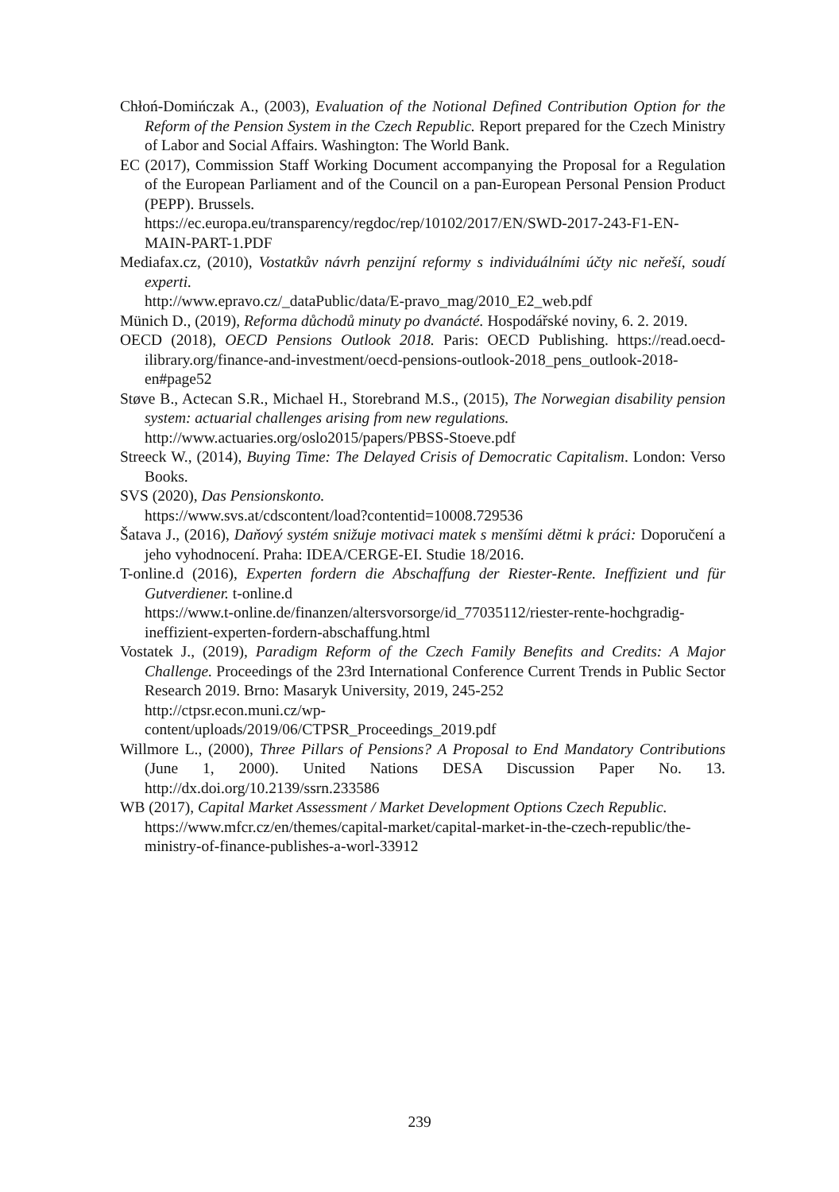Chłoń-Domińczak A., (2003), Evaluation of the Notional Defined Contribution Option for the Reform of the Pension System in the Czech Republic. Report prepared for the Czech Ministry of Labor and Social Affairs. Washington: The World Bank.
EC (2017), Commission Staff Working Document accompanying the Proposal for a Regulation of the European Parliament and of the Council on a pan-European Personal Pension Product (PEPP). Brussels.
https://ec.europa.eu/transparency/regdoc/rep/10102/2017/EN/SWD-2017-243-F1-EN-MAIN-PART-1.PDF
Mediafax.cz, (2010), Vostatkův návrh penzijní reformy s individuálními účty nic neřeší, soudí experti.
http://www.epravo.cz/_dataPublic/data/E-pravo_mag/2010_E2_web.pdf
Münich D., (2019), Reforma důchodů minuty po dvanácté. Hospodářské noviny, 6. 2. 2019.
OECD (2018), OECD Pensions Outlook 2018. Paris: OECD Publishing. https://read.oecd-ilibrary.org/finance-and-investment/oecd-pensions-outlook-2018_pens_outlook-2018-en#page52
Støve B., Actecan S.R., Michael H., Storebrand M.S., (2015), The Norwegian disability pension system: actuarial challenges arising from new regulations.
http://www.actuaries.org/oslo2015/papers/PBSS-Stoeve.pdf
Streeck W., (2014), Buying Time: The Delayed Crisis of Democratic Capitalism. London: Verso Books.
SVS (2020), Das Pensionskonto.
https://www.svs.at/cdscontent/load?contentid=10008.729536
Šatava J., (2016), Daňový systém snižuje motivaci matek s menšími dětmi k práci: Doporučení a jeho vyhodnocení. Praha: IDEA/CERGE-EI. Studie 18/2016.
T-online.d (2016), Experten fordern die Abschaffung der Riester-Rente. Ineffizient und für Gutverdiener. t-online.d
https://www.t-online.de/finanzen/altersvorsorge/id_77035112/riester-rente-hochgradig-ineffizient-experten-fordern-abschaffung.html
Vostatek J., (2019), Paradigm Reform of the Czech Family Benefits and Credits: A Major Challenge. Proceedings of the 23rd International Conference Current Trends in Public Sector Research 2019. Brno: Masaryk University, 2019, 245-252
http://ctpsr.econ.muni.cz/wp-
content/uploads/2019/06/CTPSR_Proceedings_2019.pdf
Willmore L., (2000), Three Pillars of Pensions? A Proposal to End Mandatory Contributions (June 1, 2000). United Nations DESA Discussion Paper No. 13. http://dx.doi.org/10.2139/ssrn.233586
WB (2017), Capital Market Assessment / Market Development Options Czech Republic.
https://www.mfcr.cz/en/themes/capital-market/capital-market-in-the-czech-republic/the-ministry-of-finance-publishes-a-worl-33912
239